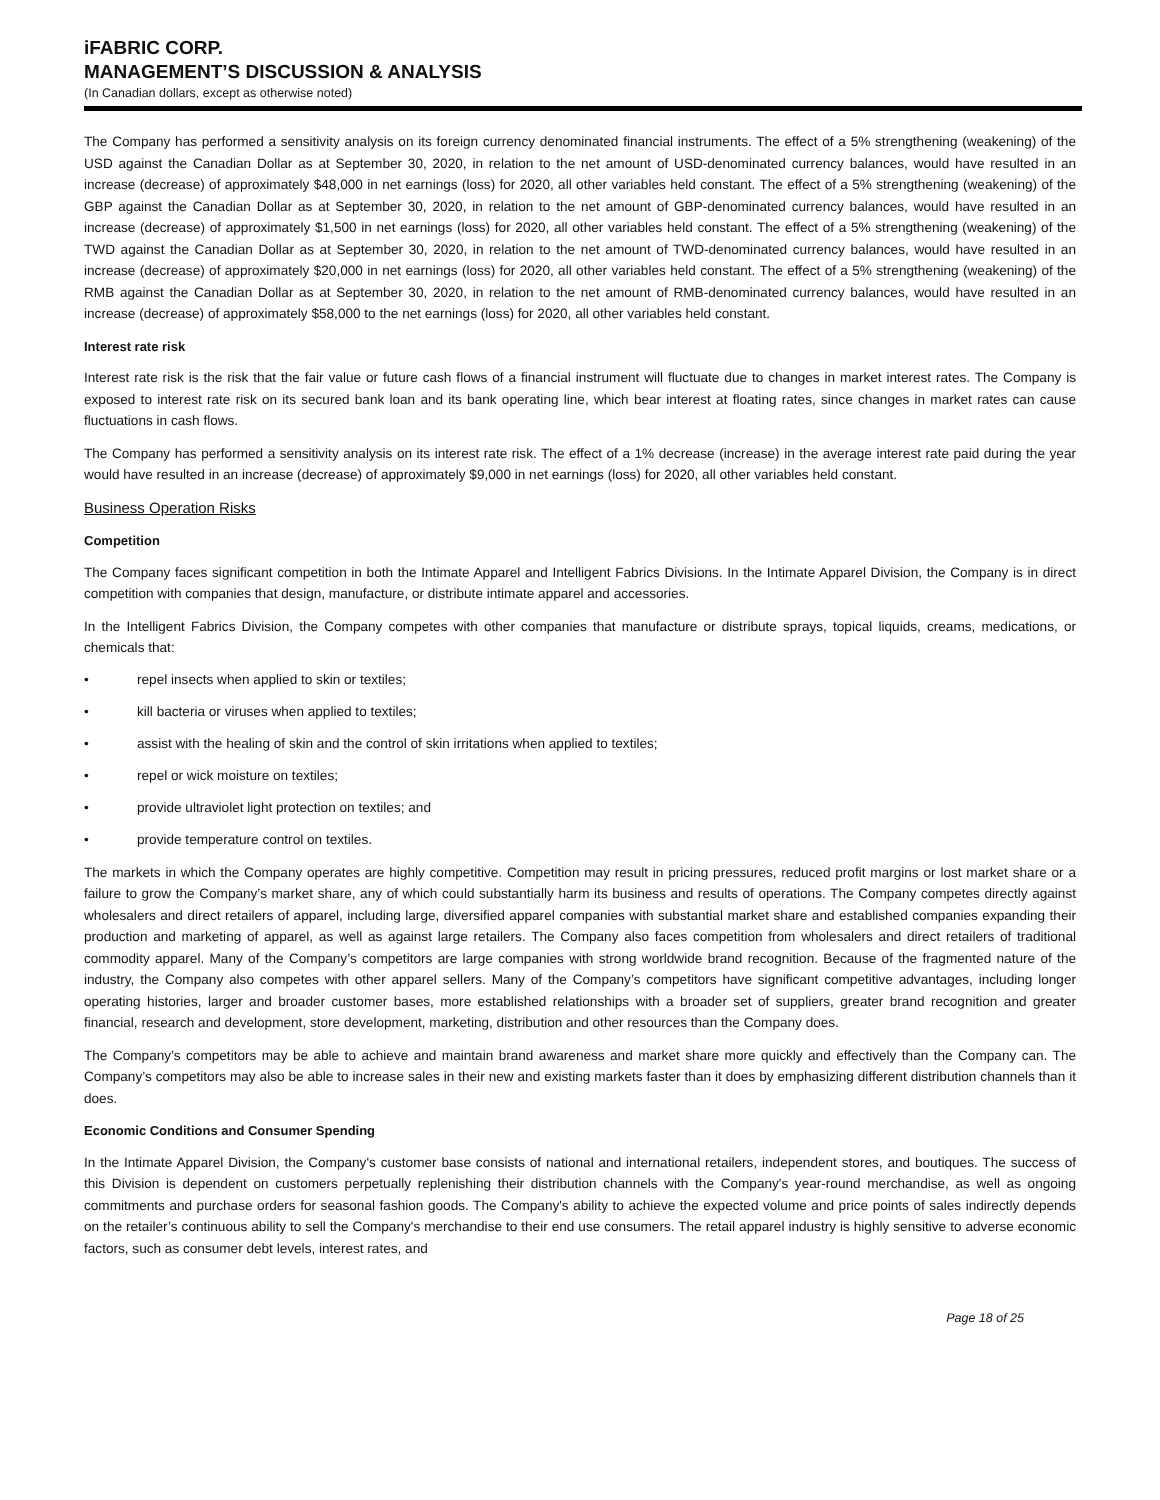iFABRIC CORP.
MANAGEMENT’S DISCUSSION & ANALYSIS
(In Canadian dollars, except as otherwise noted)
The Company has performed a sensitivity analysis on its foreign currency denominated financial instruments. The effect of a 5% strengthening (weakening) of the USD against the Canadian Dollar as at September 30, 2020, in relation to the net amount of USD-denominated currency balances, would have resulted in an increase (decrease) of approximately $48,000 in net earnings (loss) for 2020, all other variables held constant. The effect of a 5% strengthening (weakening) of the GBP against the Canadian Dollar as at September 30, 2020, in relation to the net amount of GBP-denominated currency balances, would have resulted in an increase (decrease) of approximately $1,500 in net earnings (loss) for 2020, all other variables held constant. The effect of a 5% strengthening (weakening) of the TWD against the Canadian Dollar as at September 30, 2020, in relation to the net amount of TWD-denominated currency balances, would have resulted in an increase (decrease) of approximately $20,000 in net earnings (loss) for 2020, all other variables held constant. The effect of a 5% strengthening (weakening) of the RMB against the Canadian Dollar as at September 30, 2020, in relation to the net amount of RMB-denominated currency balances, would have resulted in an increase (decrease) of approximately $58,000 to the net earnings (loss) for 2020, all other variables held constant.
Interest rate risk
Interest rate risk is the risk that the fair value or future cash flows of a financial instrument will fluctuate due to changes in market interest rates. The Company is exposed to interest rate risk on its secured bank loan and its bank operating line, which bear interest at floating rates, since changes in market rates can cause fluctuations in cash flows.
The Company has performed a sensitivity analysis on its interest rate risk. The effect of a 1% decrease (increase) in the average interest rate paid during the year would have resulted in an increase (decrease) of approximately $9,000 in net earnings (loss) for 2020, all other variables held constant.
Business Operation Risks
Competition
The Company faces significant competition in both the Intimate Apparel and Intelligent Fabrics Divisions. In the Intimate Apparel Division, the Company is in direct competition with companies that design, manufacture, or distribute intimate apparel and accessories.
In the Intelligent Fabrics Division, the Company competes with other companies that manufacture or distribute sprays, topical liquids, creams, medications, or chemicals that:
• repel insects when applied to skin or textiles;
• kill bacteria or viruses when applied to textiles;
• assist with the healing of skin and the control of skin irritations when applied to textiles;
• repel or wick moisture on textiles;
• provide ultraviolet light protection on textiles; and
• provide temperature control on textiles.
The markets in which the Company operates are highly competitive. Competition may result in pricing pressures, reduced profit margins or lost market share or a failure to grow the Company’s market share, any of which could substantially harm its business and results of operations. The Company competes directly against wholesalers and direct retailers of apparel, including large, diversified apparel companies with substantial market share and established companies expanding their production and marketing of apparel, as well as against large retailers. The Company also faces competition from wholesalers and direct retailers of traditional commodity apparel. Many of the Company’s competitors are large companies with strong worldwide brand recognition. Because of the fragmented nature of the industry, the Company also competes with other apparel sellers. Many of the Company’s competitors have significant competitive advantages, including longer operating histories, larger and broader customer bases, more established relationships with a broader set of suppliers, greater brand recognition and greater financial, research and development, store development, marketing, distribution and other resources than the Company does.
The Company’s competitors may be able to achieve and maintain brand awareness and market share more quickly and effectively than the Company can. The Company’s competitors may also be able to increase sales in their new and existing markets faster than it does by emphasizing different distribution channels than it does.
Economic Conditions and Consumer Spending
In the Intimate Apparel Division, the Company's customer base consists of national and international retailers, independent stores, and boutiques. The success of this Division is dependent on customers perpetually replenishing their distribution channels with the Company's year-round merchandise, as well as ongoing commitments and purchase orders for seasonal fashion goods. The Company's ability to achieve the expected volume and price points of sales indirectly depends on the retailer’s continuous ability to sell the Company's merchandise to their end use consumers. The retail apparel industry is highly sensitive to adverse economic factors, such as consumer debt levels, interest rates, and
Page 18 of 25